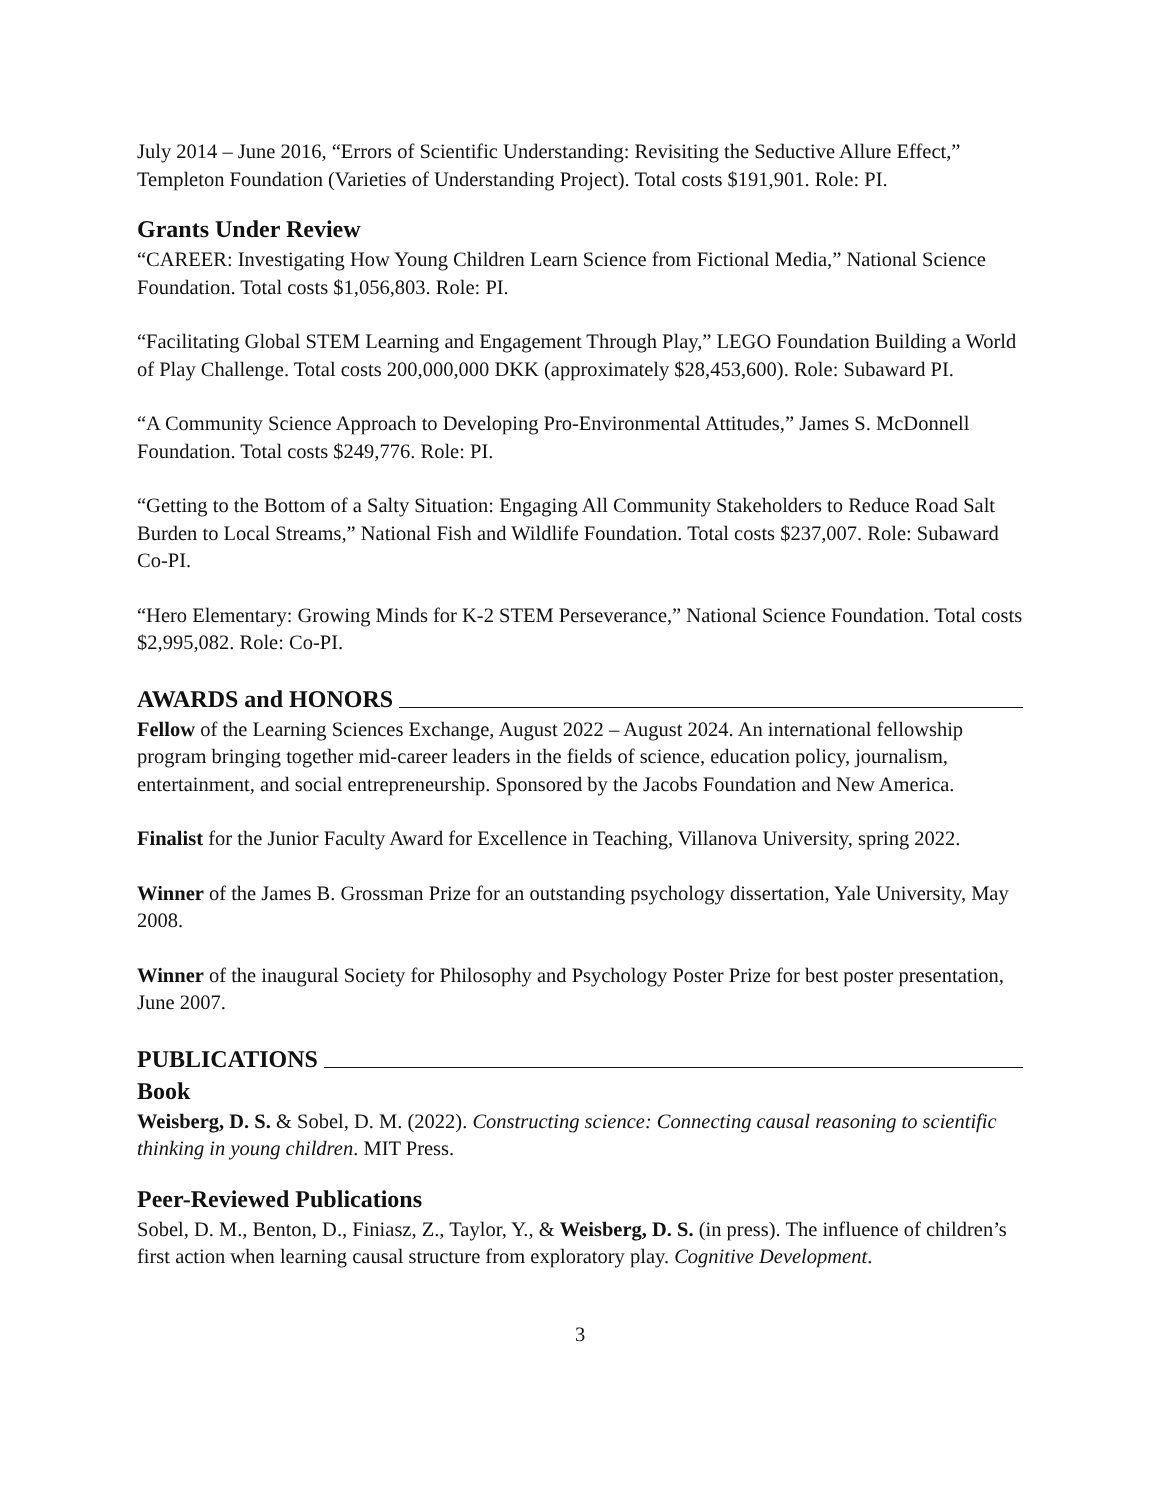July 2014 – June 2016, “Errors of Scientific Understanding: Revisiting the Seductive Allure Effect,” Templeton Foundation (Varieties of Understanding Project). Total costs $191,901. Role: PI.
Grants Under Review
“CAREER: Investigating How Young Children Learn Science from Fictional Media,” National Science Foundation. Total costs $1,056,803. Role: PI.
“Facilitating Global STEM Learning and Engagement Through Play,” LEGO Foundation Building a World of Play Challenge. Total costs 200,000,000 DKK (approximately $28,453,600). Role: Subaward PI.
“A Community Science Approach to Developing Pro-Environmental Attitudes,” James S. McDonnell Foundation. Total costs $249,776. Role: PI.
“Getting to the Bottom of a Salty Situation: Engaging All Community Stakeholders to Reduce Road Salt Burden to Local Streams,” National Fish and Wildlife Foundation. Total costs $237,007. Role: Subaward Co-PI.
“Hero Elementary: Growing Minds for K-2 STEM Perseverance,” National Science Foundation. Total costs $2,995,082. Role: Co-PI.
AWARDS and HONORS
Fellow of the Learning Sciences Exchange, August 2022 – August 2024. An international fellowship program bringing together mid-career leaders in the fields of science, education policy, journalism, entertainment, and social entrepreneurship. Sponsored by the Jacobs Foundation and New America.
Finalist for the Junior Faculty Award for Excellence in Teaching, Villanova University, spring 2022.
Winner of the James B. Grossman Prize for an outstanding psychology dissertation, Yale University, May 2008.
Winner of the inaugural Society for Philosophy and Psychology Poster Prize for best poster presentation, June 2007.
PUBLICATIONS
Book
Weisberg, D. S. & Sobel, D. M. (2022). Constructing science: Connecting causal reasoning to scientific thinking in young children. MIT Press.
Peer-Reviewed Publications
Sobel, D. M., Benton, D., Finiasz, Z., Taylor, Y., & Weisberg, D. S. (in press). The influence of children’s first action when learning causal structure from exploratory play. Cognitive Development.
3